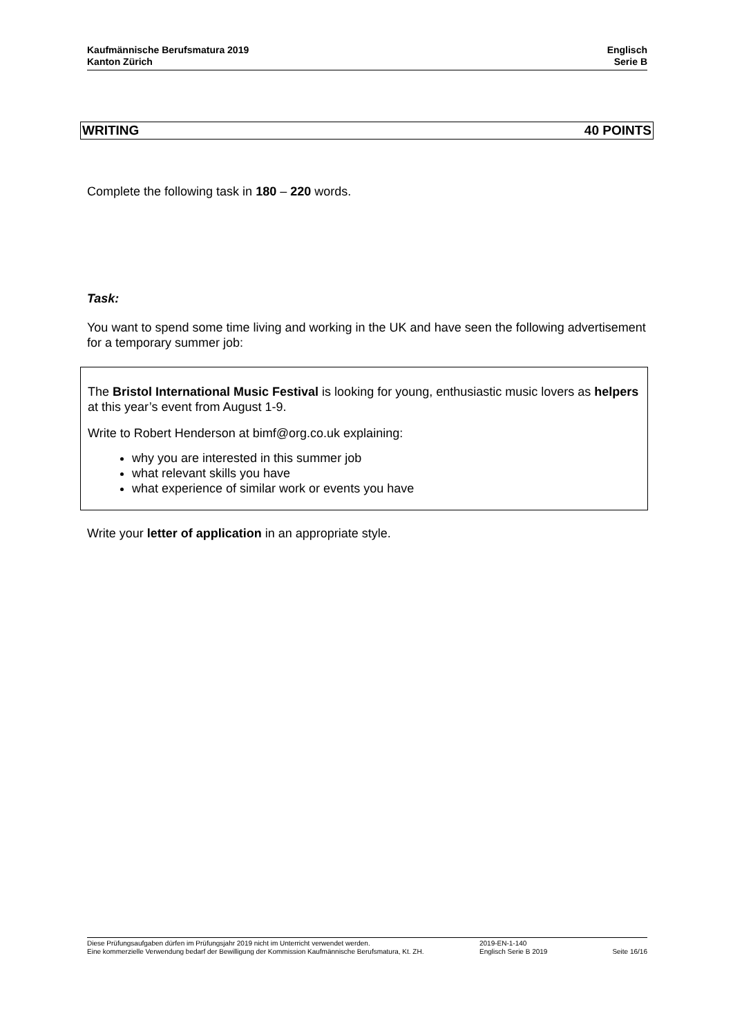Kaufmännische Berufsmatura 2019
Kanton Zürich
Englisch
Serie B
WRITING 40 POINTS
Complete the following task in 180 – 220 words.
Task:
You want to spend some time living and working in the UK and have seen the following advertisement for a temporary summer job:
The Bristol International Music Festival is looking for young, enthusiastic music lovers as helpers at this year’s event from August 1-9.
Write to Robert Henderson at bimf@org.co.uk explaining:
why you are interested in this summer job
what relevant skills you have
what experience of similar work or events you have
Write your letter of application in an appropriate style.
Diese Prüfungsaufgaben dürfen im Prüfungsjahr 2019 nicht im Unterricht verwendet werden.
Eine kommerzielle Verwendung bedarf der Bewilligung der Kommission Kaufmännische Berufsmatura, Kt. ZH.
2019-EN-1-140
Englisch Serie B 2019
Seite 16/16